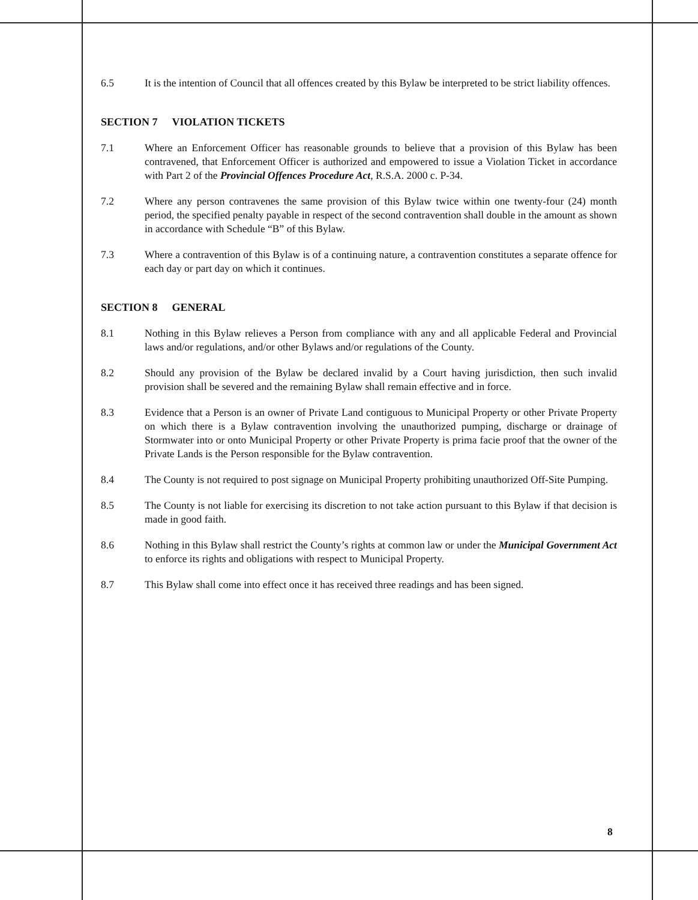6.5 It is the intention of Council that all offences created by this Bylaw be interpreted to be strict liability offences.
SECTION 7 VIOLATION TICKETS
7.1 Where an Enforcement Officer has reasonable grounds to believe that a provision of this Bylaw has been contravened, that Enforcement Officer is authorized and empowered to issue a Violation Ticket in accordance with Part 2 of the Provincial Offences Procedure Act, R.S.A. 2000 c. P-34.
7.2 Where any person contravenes the same provision of this Bylaw twice within one twenty-four (24) month period, the specified penalty payable in respect of the second contravention shall double in the amount as shown in accordance with Schedule “B” of this Bylaw.
7.3 Where a contravention of this Bylaw is of a continuing nature, a contravention constitutes a separate offence for each day or part day on which it continues.
SECTION 8 GENERAL
8.1 Nothing in this Bylaw relieves a Person from compliance with any and all applicable Federal and Provincial laws and/or regulations, and/or other Bylaws and/or regulations of the County.
8.2 Should any provision of the Bylaw be declared invalid by a Court having jurisdiction, then such invalid provision shall be severed and the remaining Bylaw shall remain effective and in force.
8.3 Evidence that a Person is an owner of Private Land contiguous to Municipal Property or other Private Property on which there is a Bylaw contravention involving the unauthorized pumping, discharge or drainage of Stormwater into or onto Municipal Property or other Private Property is prima facie proof that the owner of the Private Lands is the Person responsible for the Bylaw contravention.
8.4 The County is not required to post signage on Municipal Property prohibiting unauthorized Off-Site Pumping.
8.5 The County is not liable for exercising its discretion to not take action pursuant to this Bylaw if that decision is made in good faith.
8.6 Nothing in this Bylaw shall restrict the County’s rights at common law or under the Municipal Government Act to enforce its rights and obligations with respect to Municipal Property.
8.7 This Bylaw shall come into effect once it has received three readings and has been signed.
8